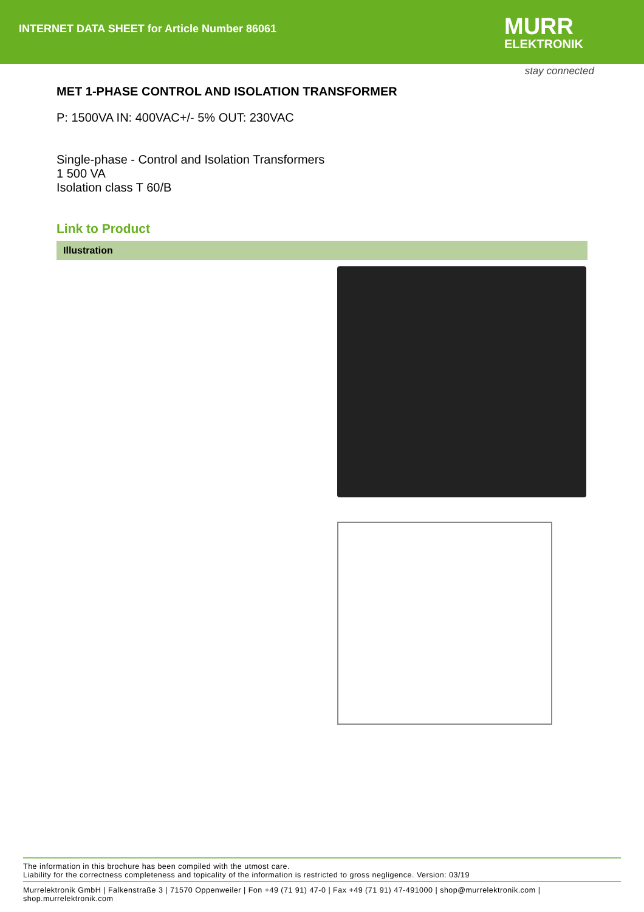INTERNET DATA SHEET for Article Number 86061
MURR
ELEKTRONIK
stay connected
MET 1-PHASE CONTROL AND ISOLATION TRANSFORMER
P: 1500VA IN: 400VAC+/- 5% OUT: 230VAC
Single-phase - Control and Isolation Transformers
1 500 VA
Isolation class T 60/B
Link to Product
Illustration
The information in this brochure has been compiled with the utmost care.
Liability for the correctness completeness and topicality of the information is restricted to gross negligence. Version: 03/19
Murrelektronik GmbH | Falkenstraße 3 | 71570 Oppenweiler | Fon +49 (71 91) 47-0 | Fax +49 (71 91) 47-491000 | shop@murrelektronik.com | shop.murrelektronik.com